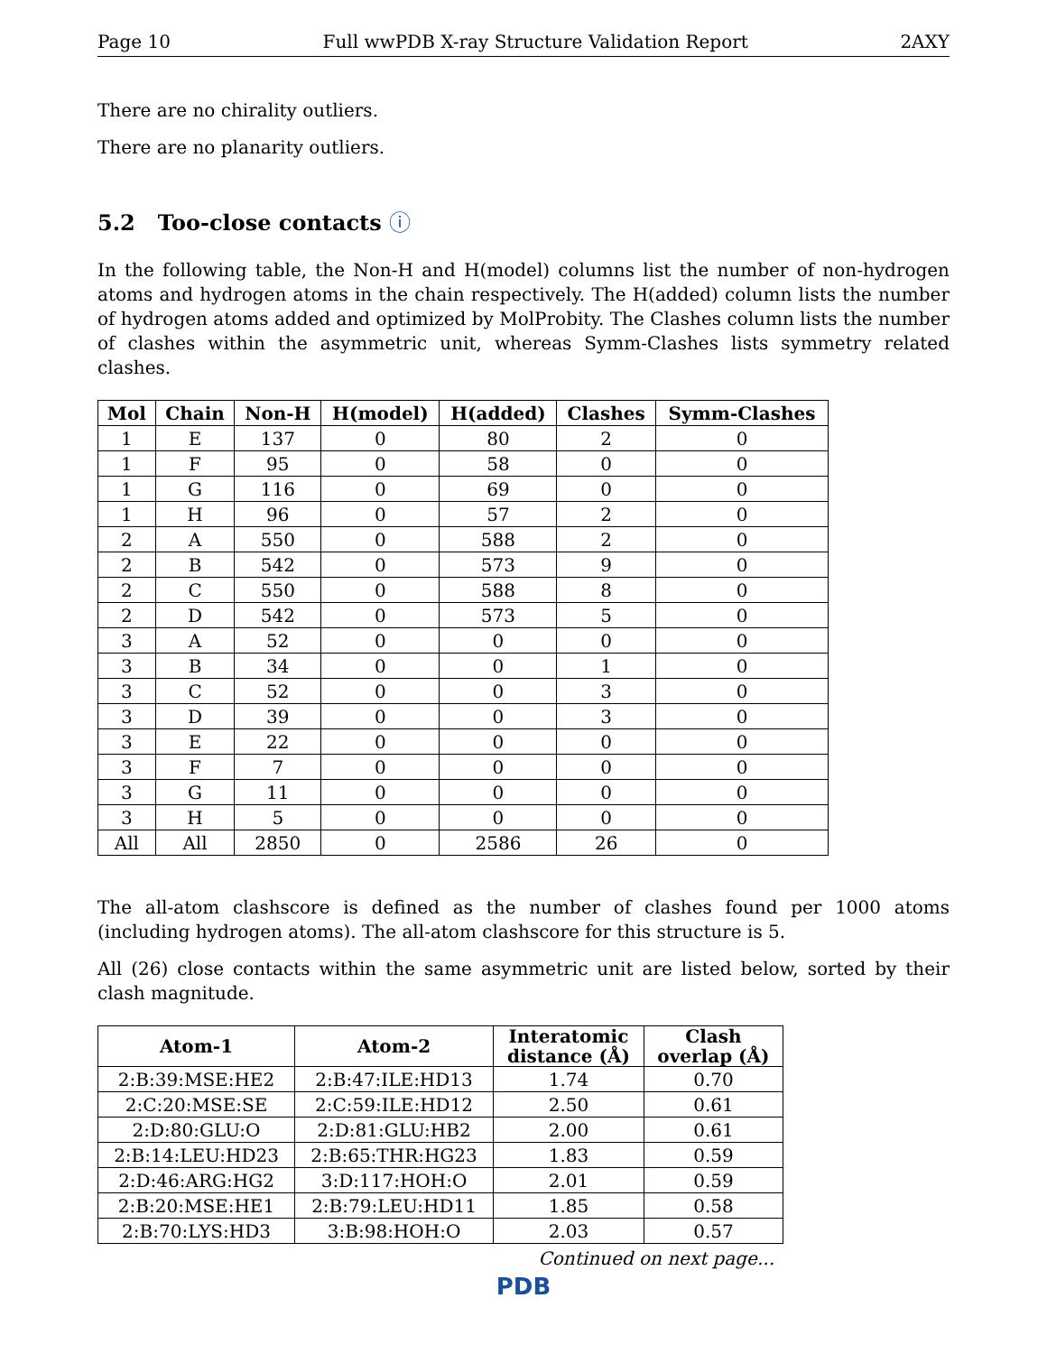Page 10 Full wwPDB X-ray Structure Validation Report 2AXY
There are no chirality outliers.
There are no planarity outliers.
5.2 Too-close contacts ⓘ
In the following table, the Non-H and H(model) columns list the number of non-hydrogen atoms and hydrogen atoms in the chain respectively. The H(added) column lists the number of hydrogen atoms added and optimized by MolProbity. The Clashes column lists the number of clashes within the asymmetric unit, whereas Symm-Clashes lists symmetry related clashes.
| Mol | Chain | Non-H | H(model) | H(added) | Clashes | Symm-Clashes |
| --- | --- | --- | --- | --- | --- | --- |
| 1 | E | 137 | 0 | 80 | 2 | 0 |
| 1 | F | 95 | 0 | 58 | 0 | 0 |
| 1 | G | 116 | 0 | 69 | 0 | 0 |
| 1 | H | 96 | 0 | 57 | 2 | 0 |
| 2 | A | 550 | 0 | 588 | 2 | 0 |
| 2 | B | 542 | 0 | 573 | 9 | 0 |
| 2 | C | 550 | 0 | 588 | 8 | 0 |
| 2 | D | 542 | 0 | 573 | 5 | 0 |
| 3 | A | 52 | 0 | 0 | 0 | 0 |
| 3 | B | 34 | 0 | 0 | 1 | 0 |
| 3 | C | 52 | 0 | 0 | 3 | 0 |
| 3 | D | 39 | 0 | 0 | 3 | 0 |
| 3 | E | 22 | 0 | 0 | 0 | 0 |
| 3 | F | 7 | 0 | 0 | 0 | 0 |
| 3 | G | 11 | 0 | 0 | 0 | 0 |
| 3 | H | 5 | 0 | 0 | 0 | 0 |
| All | All | 2850 | 0 | 2586 | 26 | 0 |
The all-atom clashscore is defined as the number of clashes found per 1000 atoms (including hydrogen atoms). The all-atom clashscore for this structure is 5.
All (26) close contacts within the same asymmetric unit are listed below, sorted by their clash magnitude.
| Atom-1 | Atom-2 | Interatomic distance (Å) | Clash overlap (Å) |
| --- | --- | --- | --- |
| 2:B:39:MSE:HE2 | 2:B:47:ILE:HD13 | 1.74 | 0.70 |
| 2:C:20:MSE:SE | 2:C:59:ILE:HD12 | 2.50 | 0.61 |
| 2:D:80:GLU:O | 2:D:81:GLU:HB2 | 2.00 | 0.61 |
| 2:B:14:LEU:HD23 | 2:B:65:THR:HG23 | 1.83 | 0.59 |
| 2:D:46:ARG:HG2 | 3:D:117:HOH:O | 2.01 | 0.59 |
| 2:B:20:MSE:HE1 | 2:B:79:LEU:HD11 | 1.85 | 0.58 |
| 2:B:70:LYS:HD3 | 3:B:98:HOH:O | 2.03 | 0.57 |
Continued on next page...
PDB